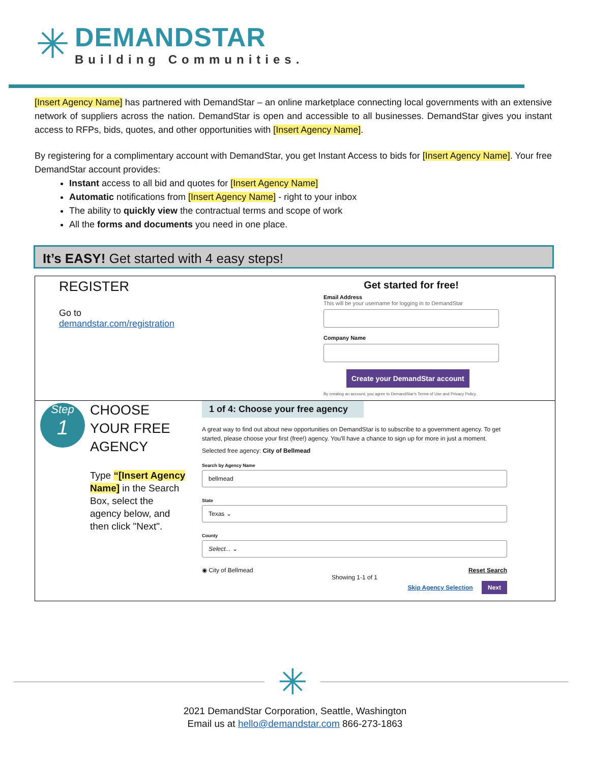✳
DEMANDSTAR
Building Communities.
[Insert Agency Name] has partnered with DemandStar – an online marketplace connecting local governments with an extensive network of suppliers across the nation. DemandStar is open and accessible to all businesses. DemandStar gives you instant access to RFPs, bids, quotes, and other opportunities with [Insert Agency Name].
By registering for a complimentary account with DemandStar, you get Instant Access to bids for [Insert Agency Name]. Your free DemandStar account provides:
Instant access to all bid and quotes for [Insert Agency Name]
Automatic notifications from [Insert Agency Name] - right to your inbox
The ability to quickly view the contractual terms and scope of work
All the forms and documents you need in one place.
It’s EASY! Get started with 4 easy steps!
REGISTER
Go to
demandstar.com/registration
Get started for free!
Email Address
This will be your username for logging in to DemandStar
Company Name
Create your DemandStar account
By creating an account, you agree to DemandStar's Terms of Use and Privacy Policy.
Step
1
CHOOSE YOUR FREE AGENCY
Type “[Insert Agency Name] in the Search Box, select the agency below, and then click "Next".
1 of 4: Choose your free agency
A great way to find out about new opportunities on DemandStar is to subscribe to a government agency. To get started, please choose your first (free!) agency. You'll have a chance to sign up for more in just a moment.
Selected free agency: City of Bellmead
Search by Agency Name
bellmead
State
Texas ⌄
County
Select... ⌄
◉ City of Bellmead Reset Search
Showing 1-1 of 1
Skip Agency Selection Next
✳
2021 DemandStar Corporation, Seattle, Washington
Email us at hello@demandstar.com 866-273-1863